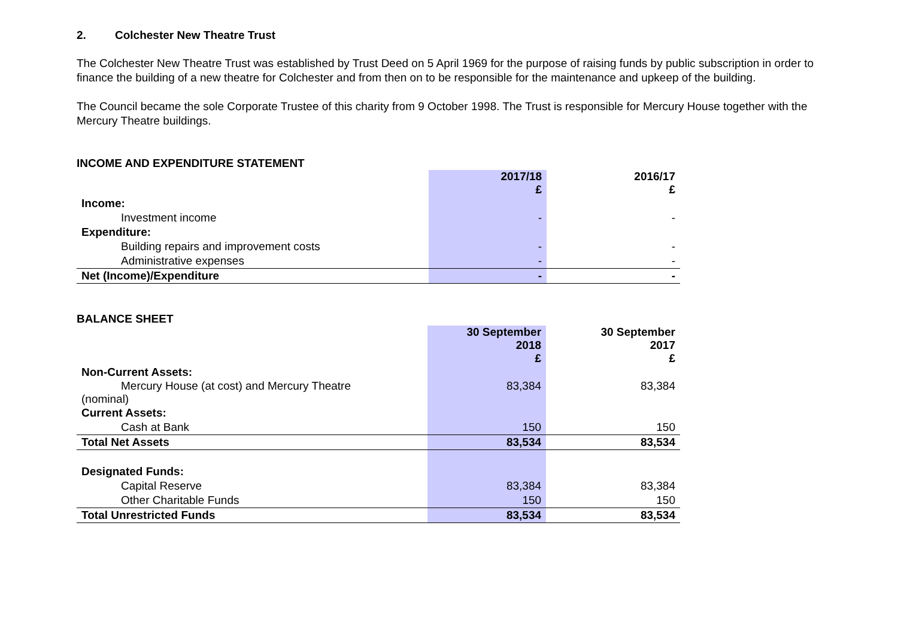2. Colchester New Theatre Trust
The Colchester New Theatre Trust was established by Trust Deed on 5 April 1969 for the purpose of raising funds by public subscription in order to finance the building of a new theatre for Colchester and from then on to be responsible for the maintenance and upkeep of the building.
The Council became the sole Corporate Trustee of this charity from 9 October 1998. The Trust is responsible for Mercury House together with the Mercury Theatre buildings.
INCOME AND EXPENDITURE STATEMENT
| | 2017/18 £ | | 2016/17 £ |
| Income: | | | |
| Investment income | - | | - |
| Expenditure: | | | |
| Building repairs and improvement costs | - | | - |
| Administrative expenses | - | | - |
| Net (Income)/Expenditure | - | | - |
BALANCE SHEET
| | 30 September 2018 £ | | 30 September 2017 £ |
| Non-Current Assets: | | | |
| Mercury House (at cost) and Mercury Theatre (nominal) | 83,384 | | 83,384 |
| Current Assets: | | | |
| Cash at Bank | 150 | | 150 |
| Total Net Assets | 83,534 | | 83,534 |
| Designated Funds: | | | |
| Capital Reserve | 83,384 | | 83,384 |
| Other Charitable Funds | 150 | | 150 |
| Total Unrestricted Funds | 83,534 | | 83,534 |